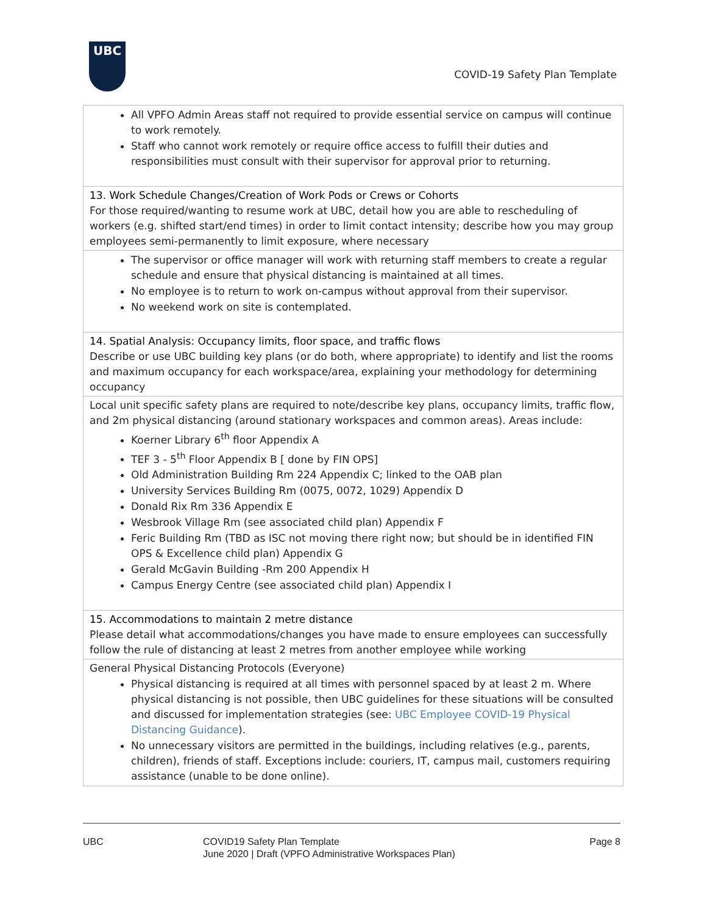UBC
COVID-19 Safety Plan Template
| All VPFO Admin Areas staff not required to provide essential service on campus will continue to work remotely. Staff who cannot work remotely or require office access to fulfill their duties and responsibilities must consult with their supervisor for approval prior to returning. |
| 13. Work Schedule Changes/Creation of Work Pods or Crews or Cohorts For those required/wanting to resume work at UBC, detail how you are able to rescheduling of workers (e.g. shifted start/end times) in order to limit contact intensity; describe how you may group employees semi-permanently to limit exposure, where necessary |
| The supervisor or office manager will work with returning staff members to create a regular schedule and ensure that physical distancing is maintained at all times. No employee is to return to work on-campus without approval from their supervisor. No weekend work on site is contemplated. |
| 14. Spatial Analysis: Occupancy limits, floor space, and traffic flows Describe or use UBC building key plans (or do both, where appropriate) to identify and list the rooms and maximum occupancy for each workspace/area, explaining your methodology for determining occupancy |
| Local unit specific safety plans are required to note/describe key plans, occupancy limits, traffic flow, and 2m physical distancing (around stationary workspaces and common areas). Areas include: Koerner Library 6<sup>th</sup> floor Appendix A TEF 3 - 5<sup>th</sup> Floor Appendix B [ done by FIN OPS] Old Administration Building Rm 224 Appendix C; linked to the OAB plan University Services Building Rm (0075, 0072, 1029) Appendix D Donald Rix Rm 336 Appendix E Wesbrook Village Rm (see associated child plan) Appendix F Feric Building Rm (TBD as ISC not moving there right now; but should be in identified FIN OPS & Excellence child plan) Appendix G Gerald McGavin Building -Rm 200 Appendix H Campus Energy Centre (see associated child plan) Appendix I |
| 15. Accommodations to maintain 2 metre distance Please detail what accommodations/changes you have made to ensure employees can successfully follow the rule of distancing at least 2 metres from another employee while working |
| General Physical Distancing Protocols (Everyone) Physical distancing is required at all times with personnel spaced by at least 2 m. Where physical distancing is not possible, then UBC guidelines for these situations will be consulted and discussed for implementation strategies (see: UBC Employee COVID-19 Physical Distancing Guidance ). No unnecessary visitors are permitted in the buildings, including relatives (e.g., parents, children), friends of staff. Exceptions include: couriers, IT, campus mail, customers requiring assistance (unable to be done online). |
UBC COVID19 Safety Plan Template
June 2020 | Draft (VPFO Administrative Workspaces Plan)
Page 8